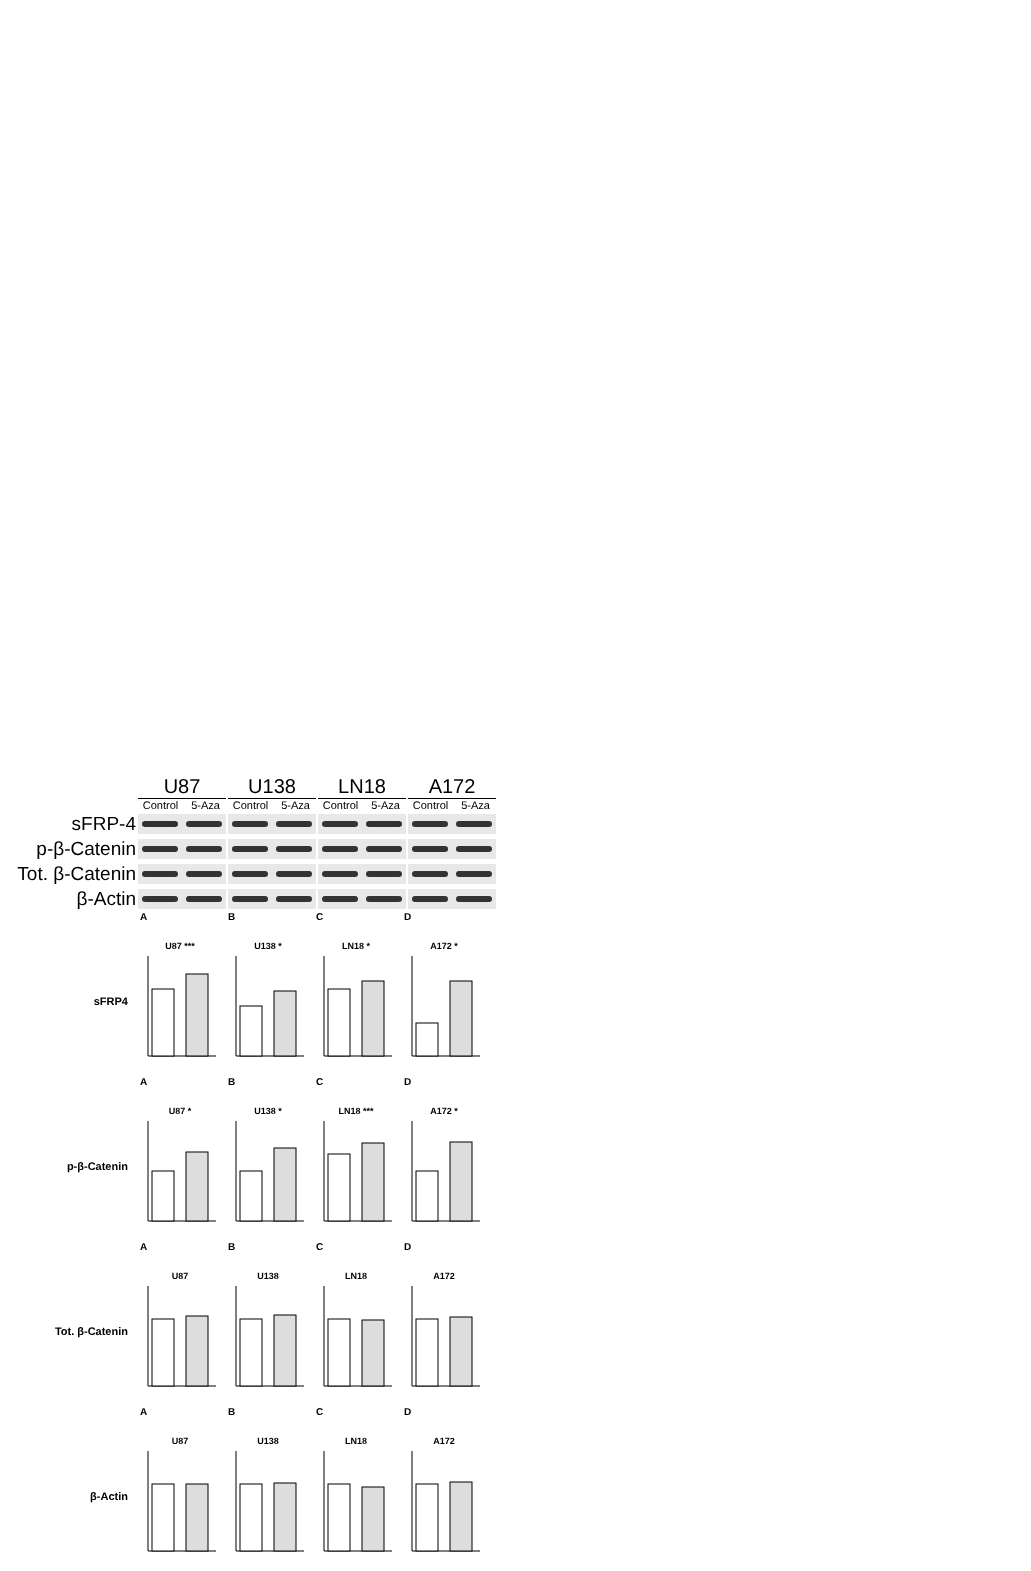U87 U138 LN18 A172
Control 5-Aza Control 5-Aza Control 5-Aza Control 5-Aza
sFRP-4
p-β-Catenin
Tot. β-Catenin
β-Actin
ABCD
sFRP4
U87 *** U138 * LN18 * A172 *
ABCD
p-β-Catenin
U87 * U138 * LN18 *** A172 *
ABCD
Tot. β-Catenin
U87 U138 LN18 A172
ABCD
β-Actin
U87 U138 LN18 A172